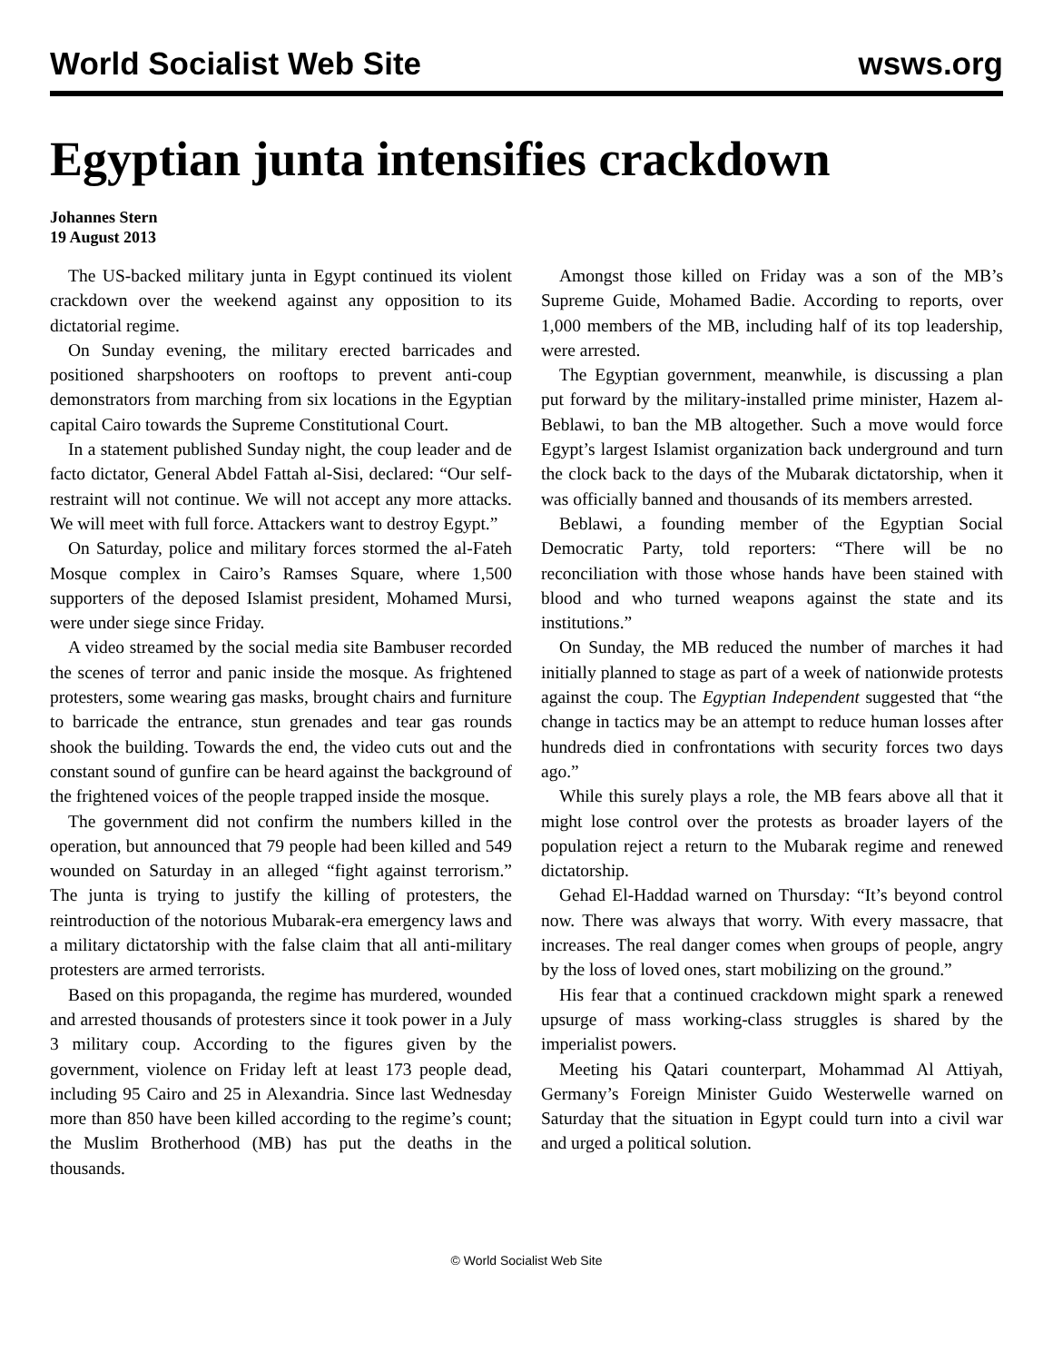World Socialist Web Site wsws.org
Egyptian junta intensifies crackdown
Johannes Stern
19 August 2013
The US-backed military junta in Egypt continued its violent crackdown over the weekend against any opposition to its dictatorial regime.
On Sunday evening, the military erected barricades and positioned sharpshooters on rooftops to prevent anti-coup demonstrators from marching from six locations in the Egyptian capital Cairo towards the Supreme Constitutional Court.
In a statement published Sunday night, the coup leader and de facto dictator, General Abdel Fattah al-Sisi, declared: “Our self-restraint will not continue. We will not accept any more attacks. We will meet with full force. Attackers want to destroy Egypt.”
On Saturday, police and military forces stormed the al-Fateh Mosque complex in Cairo’s Ramses Square, where 1,500 supporters of the deposed Islamist president, Mohamed Mursi, were under siege since Friday.
A video streamed by the social media site Bambuser recorded the scenes of terror and panic inside the mosque. As frightened protesters, some wearing gas masks, brought chairs and furniture to barricade the entrance, stun grenades and tear gas rounds shook the building. Towards the end, the video cuts out and the constant sound of gunfire can be heard against the background of the frightened voices of the people trapped inside the mosque.
The government did not confirm the numbers killed in the operation, but announced that 79 people had been killed and 549 wounded on Saturday in an alleged “fight against terrorism.” The junta is trying to justify the killing of protesters, the reintroduction of the notorious Mubarak-era emergency laws and a military dictatorship with the false claim that all anti-military protesters are armed terrorists.
Based on this propaganda, the regime has murdered, wounded and arrested thousands of protesters since it took power in a July 3 military coup. According to the figures given by the government, violence on Friday left at least 173 people dead, including 95 Cairo and 25 in Alexandria. Since last Wednesday more than 850 have been killed according to the regime’s count; the Muslim Brotherhood (MB) has put the deaths in the thousands.
Amongst those killed on Friday was a son of the MB’s Supreme Guide, Mohamed Badie. According to reports, over 1,000 members of the MB, including half of its top leadership, were arrested.
The Egyptian government, meanwhile, is discussing a plan put forward by the military-installed prime minister, Hazem al-Beblawi, to ban the MB altogether. Such a move would force Egypt’s largest Islamist organization back underground and turn the clock back to the days of the Mubarak dictatorship, when it was officially banned and thousands of its members arrested.
Beblawi, a founding member of the Egyptian Social Democratic Party, told reporters: “There will be no reconciliation with those whose hands have been stained with blood and who turned weapons against the state and its institutions.”
On Sunday, the MB reduced the number of marches it had initially planned to stage as part of a week of nationwide protests against the coup. The Egyptian Independent suggested that “the change in tactics may be an attempt to reduce human losses after hundreds died in confrontations with security forces two days ago.”
While this surely plays a role, the MB fears above all that it might lose control over the protests as broader layers of the population reject a return to the Mubarak regime and renewed dictatorship.
Gehad El-Haddad warned on Thursday: “It’s beyond control now. There was always that worry. With every massacre, that increases. The real danger comes when groups of people, angry by the loss of loved ones, start mobilizing on the ground.”
His fear that a continued crackdown might spark a renewed upsurge of mass working-class struggles is shared by the imperialist powers.
Meeting his Qatari counterpart, Mohammad Al Attiyah, Germany’s Foreign Minister Guido Westerwelle warned on Saturday that the situation in Egypt could turn into a civil war and urged a political solution.
© World Socialist Web Site